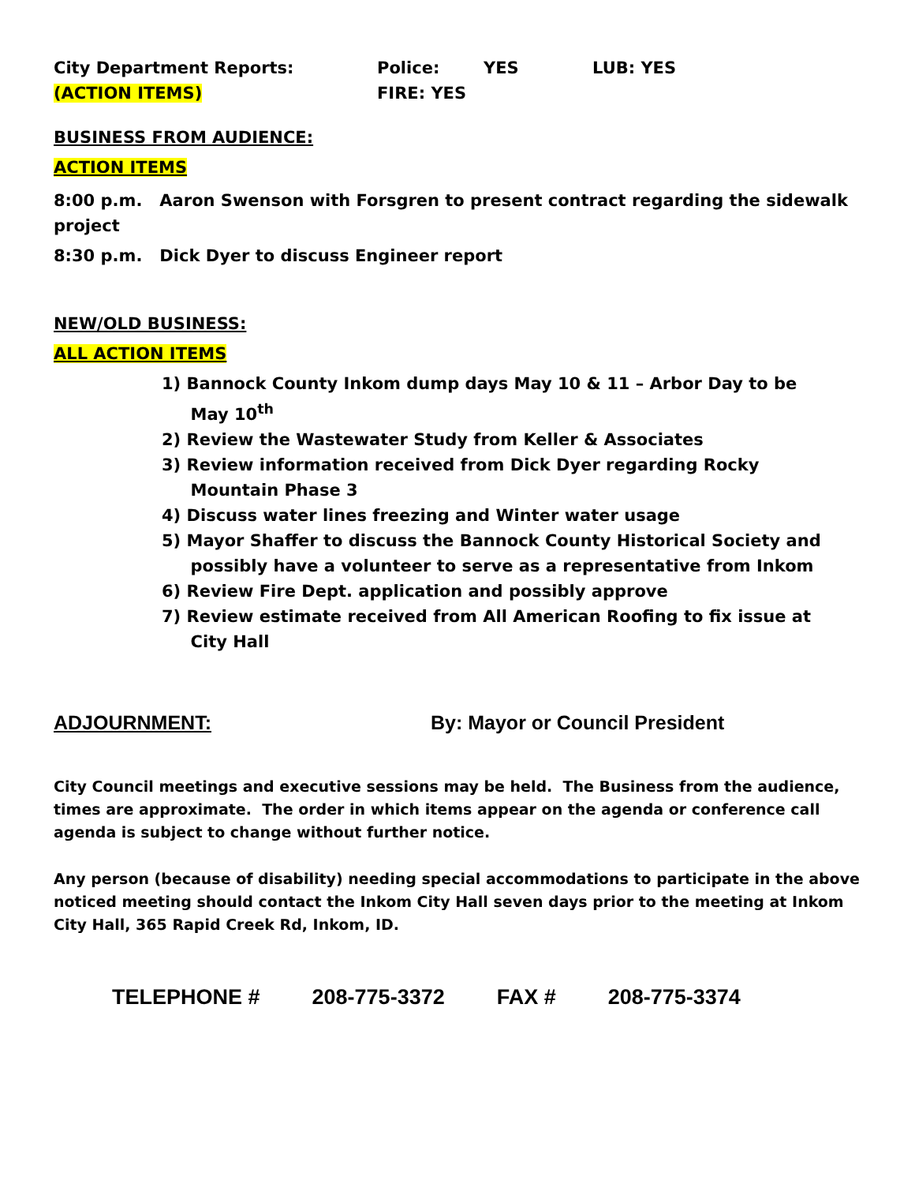City Department Reports: Police: YES LUB: YES
(ACTION ITEMS) FIRE: YES
BUSINESS FROM AUDIENCE:
ACTION ITEMS
8:00 p.m. Aaron Swenson with Forsgren to present contract regarding the sidewalk project
8:30 p.m. Dick Dyer to discuss Engineer report
NEW/OLD BUSINESS:
ALL ACTION ITEMS
1) Bannock County Inkom dump days May 10 & 11 – Arbor Day to be
May 10<sup>th</sup>
2) Review the Wastewater Study from Keller & Associates
3) Review information received from Dick Dyer regarding Rocky
Mountain Phase 3
4) Discuss water lines freezing and Winter water usage
5) Mayor Shaffer to discuss the Bannock County Historical Society and
possibly have a volunteer to serve as a representative from Inkom
6) Review Fire Dept. application and possibly approve
7) Review estimate received from All American Roofing to fix issue at
City Hall
ADJOURNMENT: By: Mayor or Council President
City Council meetings and executive sessions may be held. The Business from the audience, times are approximate. The order in which items appear on the agenda or conference call agenda is subject to change without further notice.
Any person (because of disability) needing special accommodations to participate in the above noticed meeting should contact the Inkom City Hall seven days prior to the meeting at Inkom City Hall, 365 Rapid Creek Rd, Inkom, ID.
TELEPHONE # 208-775-3372 FAX # 208-775-3374